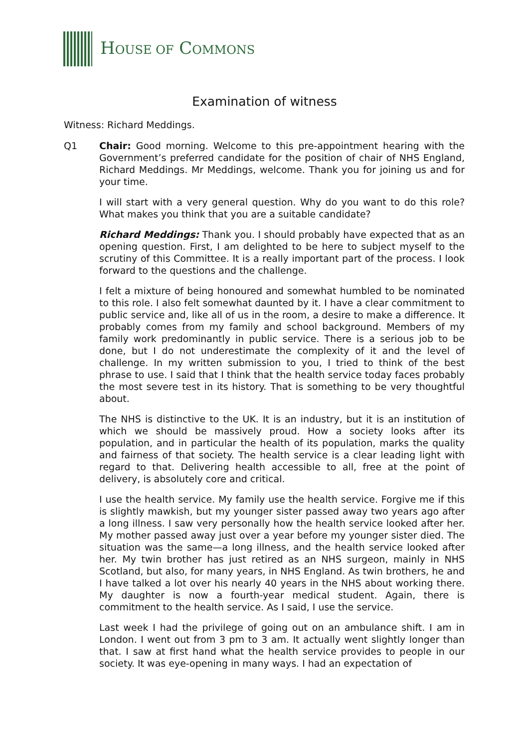HOUSE OF COMMONS
Examination of witness
Witness: Richard Meddings.
Q1 Chair: Good morning. Welcome to this pre-appointment hearing with the Government’s preferred candidate for the position of chair of NHS England, Richard Meddings. Mr Meddings, welcome. Thank you for joining us and for your time.
I will start with a very general question. Why do you want to do this role? What makes you think that you are a suitable candidate?
Richard Meddings: Thank you. I should probably have expected that as an opening question. First, I am delighted to be here to subject myself to the scrutiny of this Committee. It is a really important part of the process. I look forward to the questions and the challenge.
I felt a mixture of being honoured and somewhat humbled to be nominated to this role. I also felt somewhat daunted by it. I have a clear commitment to public service and, like all of us in the room, a desire to make a difference. It probably comes from my family and school background. Members of my family work predominantly in public service. There is a serious job to be done, but I do not underestimate the complexity of it and the level of challenge. In my written submission to you, I tried to think of the best phrase to use. I said that I think that the health service today faces probably the most severe test in its history. That is something to be very thoughtful about.
The NHS is distinctive to the UK. It is an industry, but it is an institution of which we should be massively proud. How a society looks after its population, and in particular the health of its population, marks the quality and fairness of that society. The health service is a clear leading light with regard to that. Delivering health accessible to all, free at the point of delivery, is absolutely core and critical.
I use the health service. My family use the health service. Forgive me if this is slightly mawkish, but my younger sister passed away two years ago after a long illness. I saw very personally how the health service looked after her. My mother passed away just over a year before my younger sister died. The situation was the same—a long illness, and the health service looked after her. My twin brother has just retired as an NHS surgeon, mainly in NHS Scotland, but also, for many years, in NHS England. As twin brothers, he and I have talked a lot over his nearly 40 years in the NHS about working there. My daughter is now a fourth-year medical student. Again, there is commitment to the health service. As I said, I use the service.
Last week I had the privilege of going out on an ambulance shift. I am in London. I went out from 3 pm to 3 am. It actually went slightly longer than that. I saw at first hand what the health service provides to people in our society. It was eye-opening in many ways. I had an expectation of